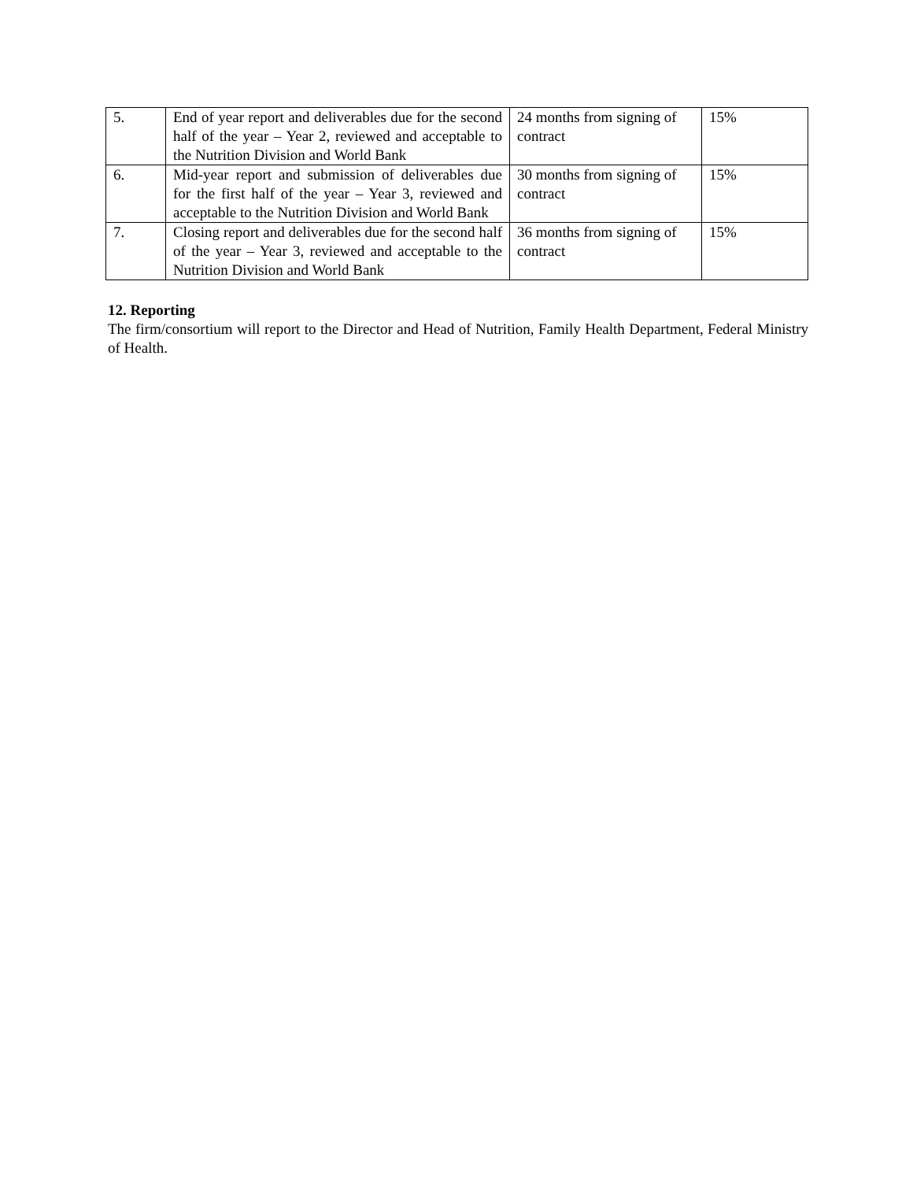| 5. | End of year report and deliverables due for the second half of the year – Year 2, reviewed and acceptable to the Nutrition Division and World Bank | 24 months from signing of contract | 15% |
| 6. | Mid-year report and submission of deliverables due for the first half of the year – Year 3, reviewed and acceptable to the Nutrition Division and World Bank | 30 months from signing of contract | 15% |
| 7. | Closing report and deliverables due for the second half of the year – Year 3, reviewed and acceptable to the Nutrition Division and World Bank | 36 months from signing of contract | 15% |
12. Reporting
The firm/consortium will report to the Director and Head of Nutrition, Family Health Department, Federal Ministry of Health.